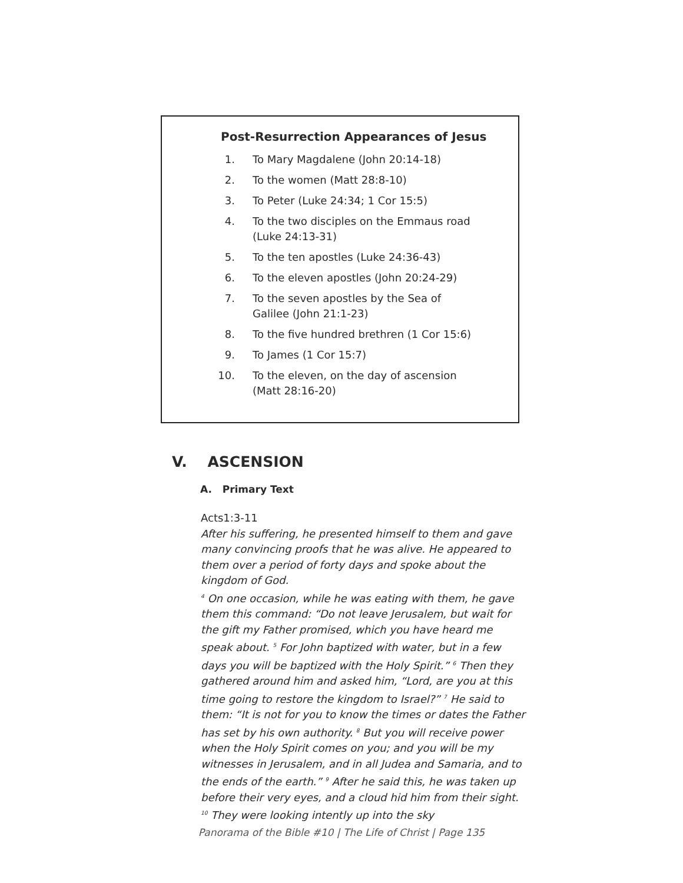Post-Resurrection Appearances of Jesus
1. To Mary Magdalene (John 20:14-18)
2. To the women (Matt 28:8-10)
3. To Peter (Luke 24:34; 1 Cor 15:5)
4. To the two disciples on the Emmaus road (Luke 24:13-31)
5. To the ten apostles (Luke 24:36-43)
6. To the eleven apostles (John 20:24-29)
7. To the seven apostles by the Sea of Galilee (John 21:1-23)
8. To the five hundred brethren (1 Cor 15:6)
9. To James (1 Cor 15:7)
10. To the eleven, on the day of ascension (Matt 28:16-20)
V. ASCENSION
A. Primary Text
Acts1:3-11
After his suffering, he presented himself to them and gave many convincing proofs that he was alive. He appeared to them over a period of forty days and spoke about the kingdom of God.
<sup>4</sup> On one occasion, while he was eating with them, he gave them this command: “Do not leave Jerusalem, but wait for the gift my Father promised, which you have heard me speak about. <sup>5</sup> For John baptized with water, but in a few days you will be baptized with the Holy Spirit.” <sup>6</sup> Then they gathered around him and asked him, “Lord, are you at this time going to restore the kingdom to Israel?” <sup>7</sup> He said to them: “It is not for you to know the times or dates the Father has set by his own authority. <sup>8</sup> But you will receive power when the Holy Spirit comes on you; and you will be my witnesses in Jerusalem, and in all Judea and Samaria, and to the ends of the earth.” <sup>9</sup> After he said this, he was taken up before their very eyes, and a cloud hid him from their sight. <sup>10</sup> They were looking intently up into the sky
Panorama of the Bible #10 | The Life of Christ | Page 135